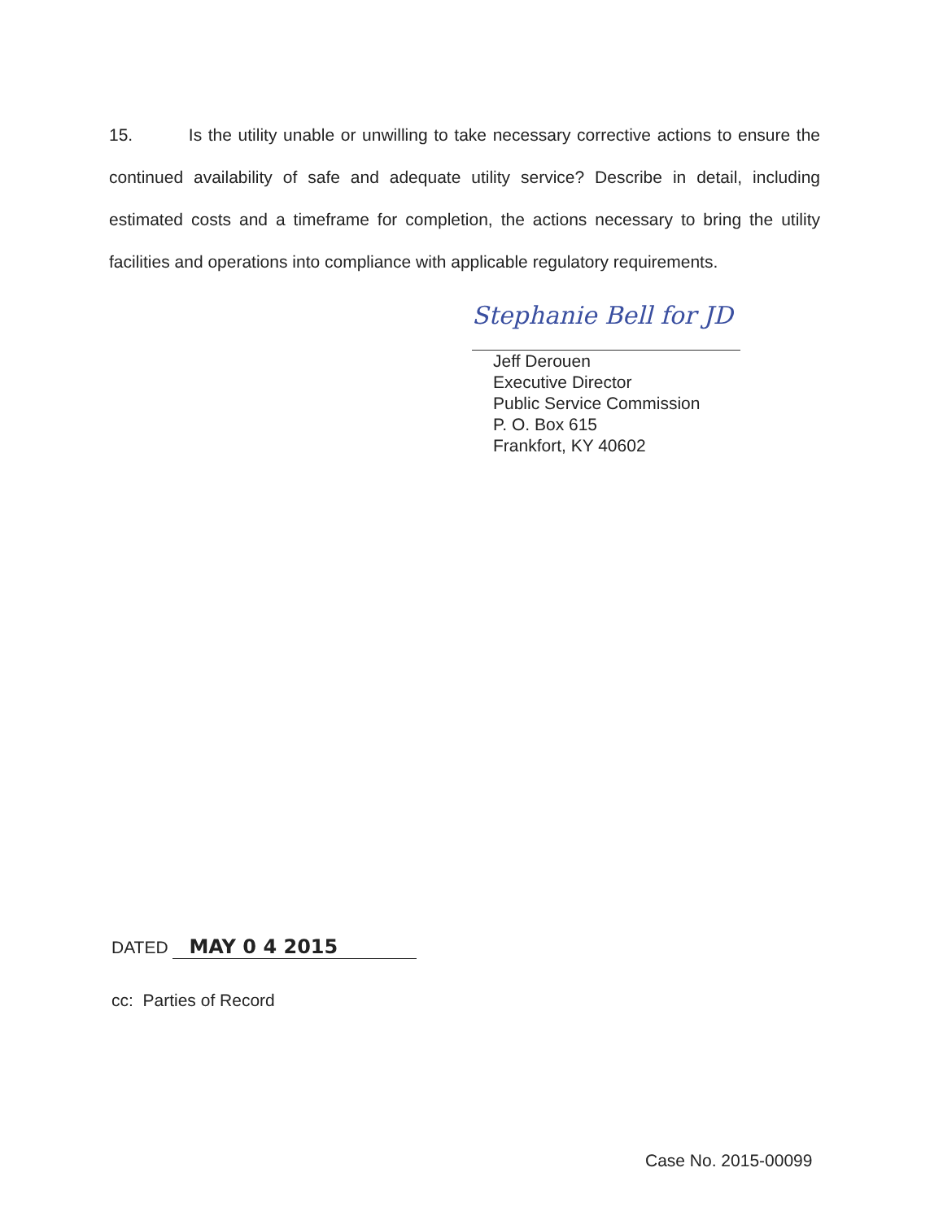15. Is the utility unable or unwilling to take necessary corrective actions to ensure the continued availability of safe and adequate utility service? Describe in detail, including estimated costs and a timeframe for completion, the actions necessary to bring the utility facilities and operations into compliance with applicable regulatory requirements.
Stephanie Bell for JD
Jeff Derouen
Executive Director
Public Service Commission
P. O. Box 615
Frankfort, KY 40602
DATED MAY 0 4 2015
cc: Parties of Record
Case No. 2015-00099